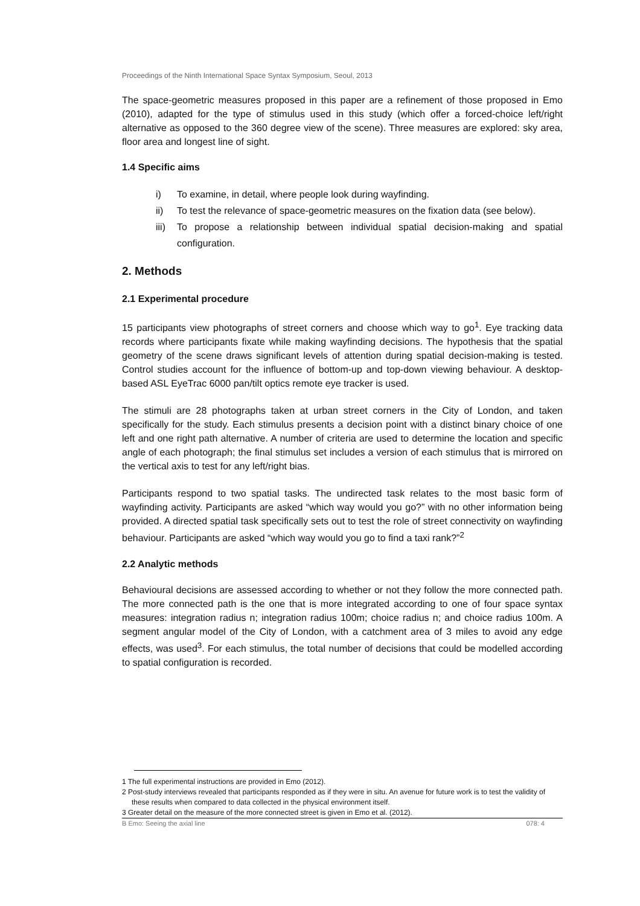Proceedings of the Ninth International Space Syntax Symposium, Seoul, 2013
The space-geometric measures proposed in this paper are a refinement of those proposed in Emo (2010), adapted for the type of stimulus used in this study (which offer a forced-choice left/right alternative as opposed to the 360 degree view of the scene). Three measures are explored: sky area, floor area and longest line of sight.
1.4 Specific aims
i) To examine, in detail, where people look during wayfinding.
ii) To test the relevance of space-geometric measures on the fixation data (see below).
iii)
To propose a relationship between individual spatial decision-making and spatial configuration.
2. Methods
2.1 Experimental procedure
15 participants view photographs of street corners and choose which way to go<sup>1</sup>. Eye tracking data records where participants fixate while making wayfinding decisions. The hypothesis that the spatial geometry of the scene draws significant levels of attention during spatial decision-making is tested. Control studies account for the influence of bottom-up and top-down viewing behaviour. A desktop-based ASL EyeTrac 6000 pan/tilt optics remote eye tracker is used.
The stimuli are 28 photographs taken at urban street corners in the City of London, and taken specifically for the study. Each stimulus presents a decision point with a distinct binary choice of one left and one right path alternative. A number of criteria are used to determine the location and specific angle of each photograph; the final stimulus set includes a version of each stimulus that is mirrored on the vertical axis to test for any left/right bias.
Participants respond to two spatial tasks. The undirected task relates to the most basic form of wayfinding activity. Participants are asked “which way would you go?” with no other information being provided. A directed spatial task specifically sets out to test the role of street connectivity on wayfinding behaviour. Participants are asked “which way would you go to find a taxi rank?”<sup>2</sup>
2.2 Analytic methods
Behavioural decisions are assessed according to whether or not they follow the more connected path. The more connected path is the one that is more integrated according to one of four space syntax measures: integration radius n; integration radius 100m; choice radius n; and choice radius 100m. A segment angular model of the City of London, with a catchment area of 3 miles to avoid any edge effects, was used<sup>3</sup>. For each stimulus, the total number of decisions that could be modelled according to spatial configuration is recorded.
1 The full experimental instructions are provided in Emo (2012).
2 Post-study interviews revealed that participants responded as if they were in situ. An avenue for future work is to test the validity of these results when compared to data collected in the physical environment itself.
3 Greater detail on the measure of the more connected street is given in Emo et al. (2012).
B Emo: Seeing the axial line 078: 4